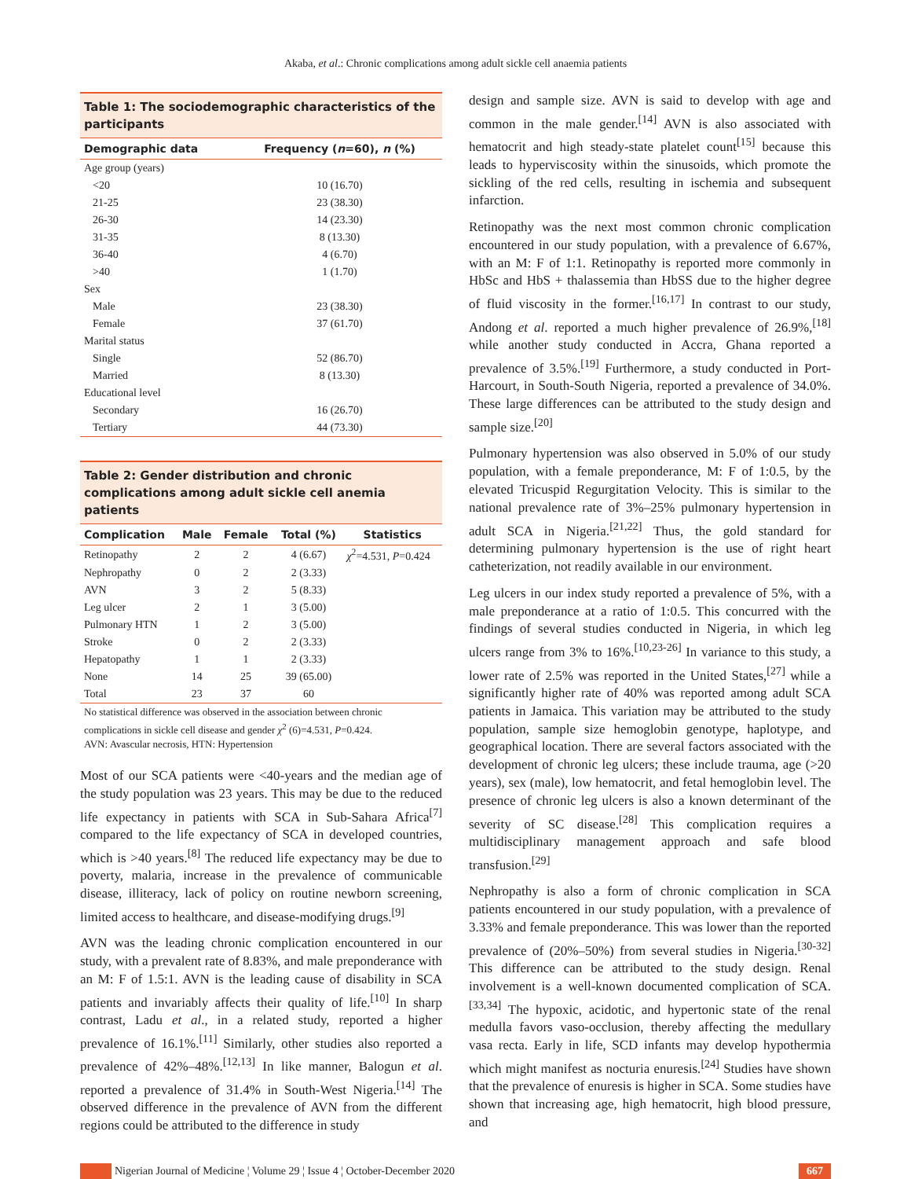Akaba, et al.: Chronic complications among adult sickle cell anaemia patients
Table 1: The sociodemographic characteristics of the participants
| Demographic data | Frequency ( n =60), n (%) |
| --- | --- |
| Age group (years) | |
| <20 | 10 (16.70) |
| 21-25 | 23 (38.30) |
| 26-30 | 14 (23.30) |
| 31-35 | 8 (13.30) |
| 36-40 | 4 (6.70) |
| >40 | 1 (1.70) |
| Sex | |
| Male | 23 (38.30) |
| Female | 37 (61.70) |
| Marital status | |
| Single | 52 (86.70) |
| Married | 8 (13.30) |
| Educational level | |
| Secondary | 16 (26.70) |
| Tertiary | 44 (73.30) |
Table 2: Gender distribution and chronic complications among adult sickle cell anemia patients
| Complication | Male | Female | Total (%) | Statistics |
| --- | --- | --- | --- | --- |
| Retinopathy | 2 | 2 | 4 (6.67) | χ<sup>2</sup>=4.531, P =0.424 |
| Nephropathy | 0 | 2 | 2 (3.33) | |
| AVN | 3 | 2 | 5 (8.33) | |
| Leg ulcer | 2 | 1 | 3 (5.00) | |
| Pulmonary HTN | 1 | 2 | 3 (5.00) | |
| Stroke | 0 | 2 | 2 (3.33) | |
| Hepatopathy | 1 | 1 | 2 (3.33) | |
| None | 14 | 25 | 39 (65.00) | |
| Total | 23 | 37 | 60 | |
No statistical difference was observed in the association between chronic complications in sickle cell disease and gender χ<sup>2</sup> (6)=4.531, P=0.424.
AVN: Avascular necrosis, HTN: Hypertension
Most of our SCA patients were <40-years and the median age of the study population was 23 years. This may be due to the reduced life expectancy in patients with SCA in Sub-Sahara Africa<sup>[7]</sup> compared to the life expectancy of SCA in developed countries, which is >40 years.<sup>[8]</sup> The reduced life expectancy may be due to poverty, malaria, increase in the prevalence of communicable disease, illiteracy, lack of policy on routine newborn screening, limited access to healthcare, and disease-modifying drugs.<sup>[9]</sup>
AVN was the leading chronic complication encountered in our study, with a prevalent rate of 8.83%, and male preponderance with an M: F of 1.5:1. AVN is the leading cause of disability in SCA patients and invariably affects their quality of life.<sup>[10]</sup> In sharp contrast, Ladu et al., in a related study, reported a higher prevalence of 16.1%.<sup>[11]</sup> Similarly, other studies also reported a prevalence of 42%–48%.<sup>[12,13]</sup> In like manner, Balogun et al. reported a prevalence of 31.4% in South-West Nigeria.<sup>[14]</sup> The observed difference in the prevalence of AVN from the different regions could be attributed to the difference in study
design and sample size. AVN is said to develop with age and common in the male gender.<sup>[14]</sup> AVN is also associated with hematocrit and high steady-state platelet count<sup>[15]</sup> because this leads to hyperviscosity within the sinusoids, which promote the sickling of the red cells, resulting in ischemia and subsequent infarction.
Retinopathy was the next most common chronic complication encountered in our study population, with a prevalence of 6.67%, with an M: F of 1:1. Retinopathy is reported more commonly in HbSc and HbS + thalassemia than HbSS due to the higher degree of fluid viscosity in the former.<sup>[16,17]</sup> In contrast to our study, Andong et al. reported a much higher prevalence of 26.9%,<sup>[18]</sup> while another study conducted in Accra, Ghana reported a prevalence of 3.5%.<sup>[19]</sup> Furthermore, a study conducted in Port-Harcourt, in South-South Nigeria, reported a prevalence of 34.0%. These large differences can be attributed to the study design and sample size.<sup>[20]</sup>
Pulmonary hypertension was also observed in 5.0% of our study population, with a female preponderance, M: F of 1:0.5, by the elevated Tricuspid Regurgitation Velocity. This is similar to the national prevalence rate of 3%–25% pulmonary hypertension in adult SCA in Nigeria.<sup>[21,22]</sup> Thus, the gold standard for determining pulmonary hypertension is the use of right heart catheterization, not readily available in our environment.
Leg ulcers in our index study reported a prevalence of 5%, with a male preponderance at a ratio of 1:0.5. This concurred with the findings of several studies conducted in Nigeria, in which leg ulcers range from 3% to 16%.<sup>[10,23-26]</sup> In variance to this study, a lower rate of 2.5% was reported in the United States,<sup>[27]</sup> while a significantly higher rate of 40% was reported among adult SCA patients in Jamaica. This variation may be attributed to the study population, sample size hemoglobin genotype, haplotype, and geographical location. There are several factors associated with the development of chronic leg ulcers; these include trauma, age (>20 years), sex (male), low hematocrit, and fetal hemoglobin level. The presence of chronic leg ulcers is also a known determinant of the severity of SC disease.<sup>[28]</sup> This complication requires a multidisciplinary management approach and safe blood transfusion.<sup>[29]</sup>
Nephropathy is also a form of chronic complication in SCA patients encountered in our study population, with a prevalence of 3.33% and female preponderance. This was lower than the reported prevalence of (20%–50%) from several studies in Nigeria.<sup>[30-32]</sup> This difference can be attributed to the study design. Renal involvement is a well-known documented complication of SCA.<sup>[33,34]</sup> The hypoxic, acidotic, and hypertonic state of the renal medulla favors vaso-occlusion, thereby affecting the medullary vasa recta. Early in life, SCD infants may develop hypothermia which might manifest as nocturia enuresis.<sup>[24]</sup> Studies have shown that the prevalence of enuresis is higher in SCA. Some studies have shown that increasing age, high hematocrit, high blood pressure, and
Nigerian Journal of Medicine ¦ Volume 29 ¦ Issue 4 ¦ October-December 2020
667